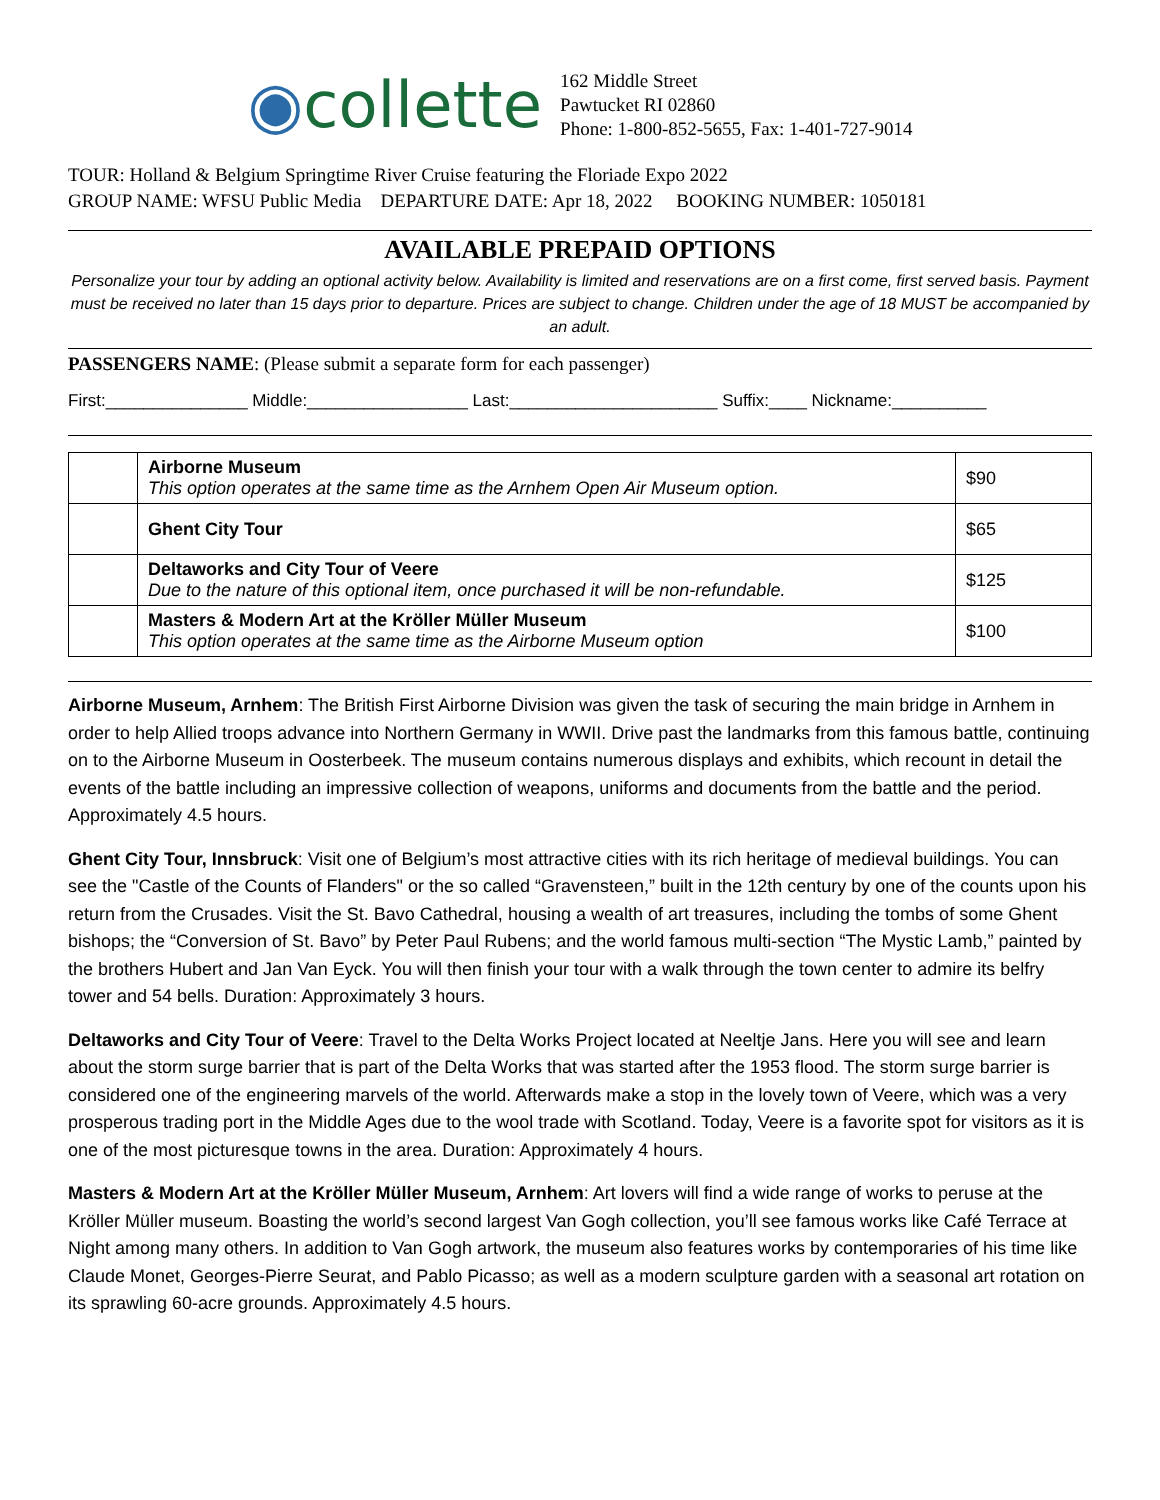◉collette
162 Middle Street
Pawtucket RI 02860
Phone: 1-800-852-5655, Fax: 1-401-727-9014
TOUR: Holland & Belgium Springtime River Cruise featuring the Floriade Expo 2022
GROUP NAME: WFSU Public Media DEPARTURE DATE: Apr 18, 2022 BOOKING NUMBER: 1050181
AVAILABLE PREPAID OPTIONS
Personalize your tour by adding an optional activity below. Availability is limited and reservations are on a first come, first served basis. Payment must be received no later than 15 days prior to departure. Prices are subject to change. Children under the age of 18 MUST be accompanied by an adult.
PASSENGERS NAME: (Please submit a separate form for each passenger)
First:_______________ Middle:_________________ Last:______________________ Suffix:____ Nickname:__________
| | Airborne Museum This option operates at the same time as the Arnhem Open Air Museum option. | $90 |
| | Ghent City Tour | $65 |
| | Deltaworks and City Tour of Veere Due to the nature of this optional item, once purchased it will be non-refundable. | $125 |
| | Masters & Modern Art at the Kröller Müller Museum This option operates at the same time as the Airborne Museum option | $100 |
Airborne Museum, Arnhem: The British First Airborne Division was given the task of securing the main bridge in Arnhem in order to help Allied troops advance into Northern Germany in WWII. Drive past the landmarks from this famous battle, continuing on to the Airborne Museum in Oosterbeek. The museum contains numerous displays and exhibits, which recount in detail the events of the battle including an impressive collection of weapons, uniforms and documents from the battle and the period. Approximately 4.5 hours.
Ghent City Tour, Innsbruck: Visit one of Belgium’s most attractive cities with its rich heritage of medieval buildings. You can see the "Castle of the Counts of Flanders" or the so called “Gravensteen,” built in the 12th century by one of the counts upon his return from the Crusades. Visit the St. Bavo Cathedral, housing a wealth of art treasures, including the tombs of some Ghent bishops; the “Conversion of St. Bavo” by Peter Paul Rubens; and the world famous multi-section “The Mystic Lamb,” painted by the brothers Hubert and Jan Van Eyck. You will then finish your tour with a walk through the town center to admire its belfry tower and 54 bells. Duration: Approximately 3 hours.
Deltaworks and City Tour of Veere: Travel to the Delta Works Project located at Neeltje Jans. Here you will see and learn about the storm surge barrier that is part of the Delta Works that was started after the 1953 flood. The storm surge barrier is considered one of the engineering marvels of the world. Afterwards make a stop in the lovely town of Veere, which was a very prosperous trading port in the Middle Ages due to the wool trade with Scotland. Today, Veere is a favorite spot for visitors as it is one of the most picturesque towns in the area. Duration: Approximately 4 hours.
Masters & Modern Art at the Kröller Müller Museum, Arnhem: Art lovers will find a wide range of works to peruse at the Kröller Müller museum. Boasting the world’s second largest Van Gogh collection, you’ll see famous works like Café Terrace at Night among many others. In addition to Van Gogh artwork, the museum also features works by contemporaries of his time like Claude Monet, Georges-Pierre Seurat, and Pablo Picasso; as well as a modern sculpture garden with a seasonal art rotation on its sprawling 60-acre grounds. Approximately 4.5 hours.